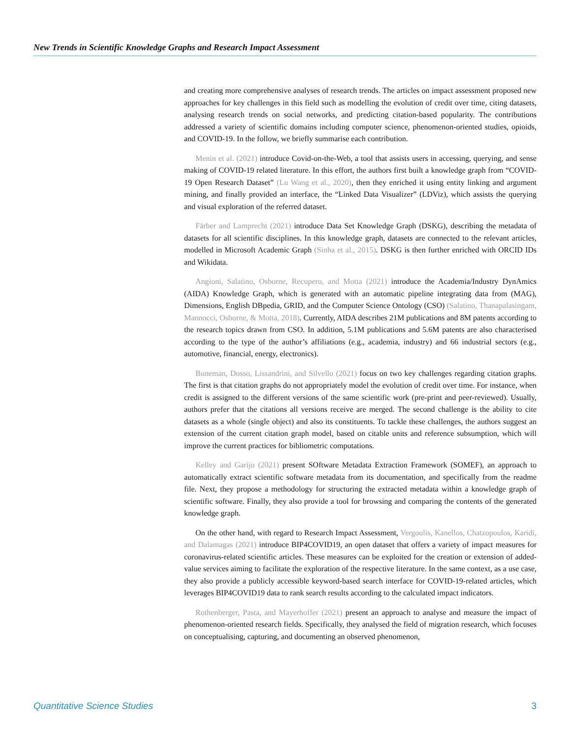New Trends in Scientific Knowledge Graphs and Research Impact Assessment
and creating more comprehensive analyses of research trends. The articles on impact assessment proposed new approaches for key challenges in this field such as modelling the evolution of credit over time, citing datasets, analysing research trends on social networks, and predicting citation-based popularity. The contributions addressed a variety of scientific domains including computer science, phenomenon-oriented studies, opioids, and COVID-19. In the follow, we briefly summarise each contribution.
Menin et al. (2021) introduce Covid-on-the-Web, a tool that assists users in accessing, querying, and sense making of COVID-19 related literature. In this effort, the authors first built a knowledge graph from “COVID-19 Open Research Dataset” (Lu Wang et al., 2020), then they enriched it using entity linking and argument mining, and finally provided an interface, the “Linked Data Visualizer” (LDViz), which assists the querying and visual exploration of the referred dataset.
Färber and Lamprecht (2021) introduce Data Set Knowledge Graph (DSKG), describing the metadata of datasets for all scientific disciplines. In this knowledge graph, datasets are connected to the relevant articles, modelled in Microsoft Academic Graph (Sinha et al., 2015). DSKG is then further enriched with ORCID IDs and Wikidata.
Angioni, Salatino, Osborne, Recupero, and Motta (2021) introduce the Academia/Industry DynAmics (AIDA) Knowledge Graph, which is generated with an automatic pipeline integrating data from (MAG), Dimensions, English DBpedia, GRID, and the Computer Science Ontology (CSO) (Salatino, Thanapalasingam, Mannocci, Osborne, & Motta, 2018). Currently, AIDA describes 21M publications and 8M patents according to the research topics drawn from CSO. In addition, 5.1M publications and 5.6M patents are also characterised according to the type of the author’s affiliations (e.g., academia, industry) and 66 industrial sectors (e.g., automotive, financial, energy, electronics).
Buneman, Dosso, Lissandrini, and Silvello (2021) focus on two key challenges regarding citation graphs. The first is that citation graphs do not appropriately model the evolution of credit over time. For instance, when credit is assigned to the different versions of the same scientific work (pre-print and peer-reviewed). Usually, authors prefer that the citations all versions receive are merged. The second challenge is the ability to cite datasets as a whole (single object) and also its constituents. To tackle these challenges, the authors suggest an extension of the current citation graph model, based on citable units and reference subsumption, which will improve the current practices for bibliometric computations.
Kelley and Garijo (2021) present SOftware Metadata Extraction Framework (SOMEF), an approach to automatically extract scientific software metadata from its documentation, and specifically from the readme file. Next, they propose a methodology for structuring the extracted metadata within a knowledge graph of scientific software. Finally, they also provide a tool for browsing and comparing the contents of the generated knowledge graph.
On the other hand, with regard to Research Impact Assessment, Vergoulis, Kanellos, Chatzopoulos, Karidi, and Dalamagas (2021) introduce BIP4COVID19, an open dataset that offers a variety of impact measures for coronavirus-related scientific articles. These measures can be exploited for the creation or extension of added-value services aiming to facilitate the exploration of the respective literature. In the same context, as a use case, they also provide a publicly accessible keyword-based search interface for COVID-19-related articles, which leverages BIP4COVID19 data to rank search results according to the calculated impact indicators.
Rothenberger, Pasta, and Mayerhoffer (2021) present an approach to analyse and measure the impact of phenomenon-oriented research fields. Specifically, they analysed the field of migration research, which focuses on conceptualising, capturing, and documenting an observed phenomenon,
Quantitative Science Studies 3